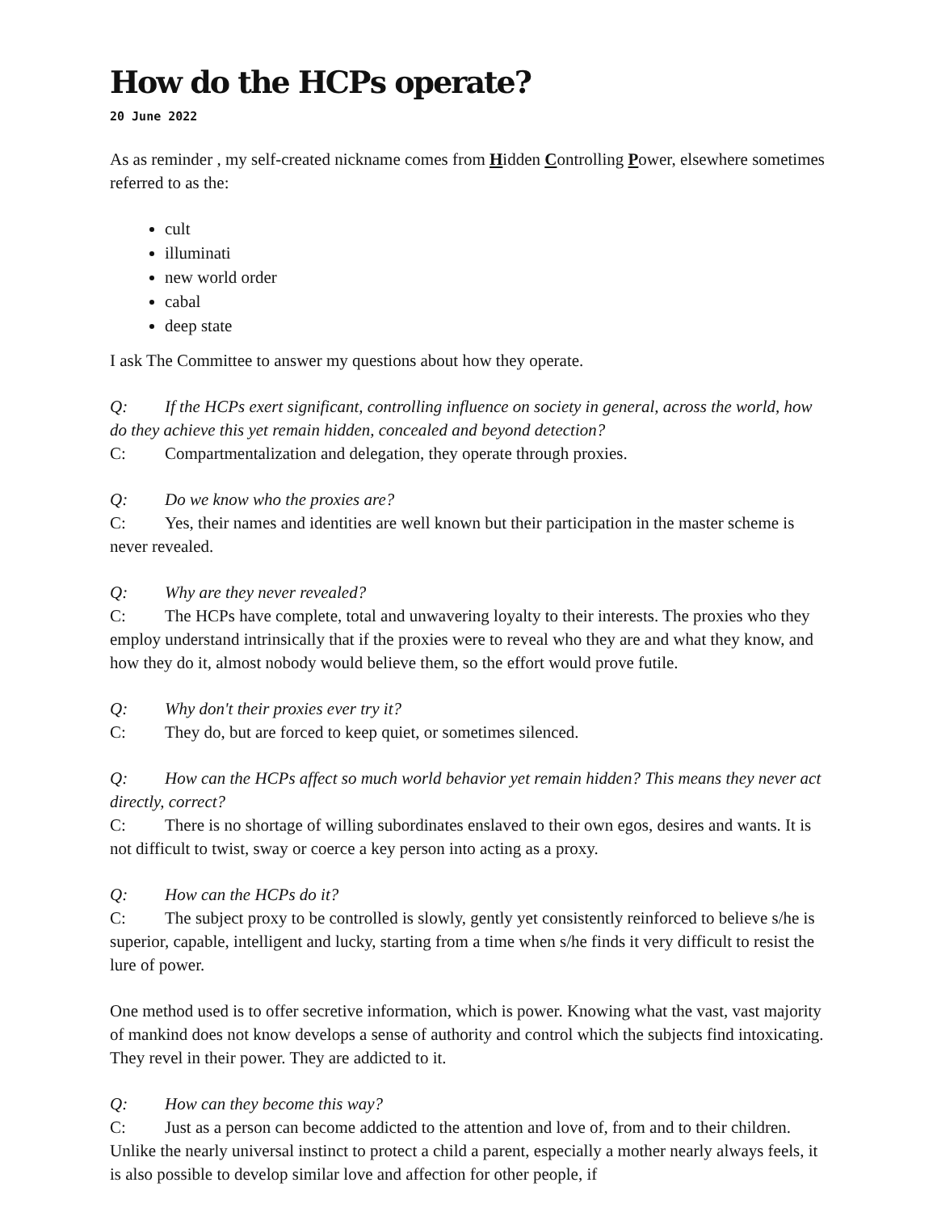How do the HCPs operate?
20 June 2022
As as reminder , my self-created nickname comes from Hidden Controlling Power, elsewhere sometimes referred to as the:
cult
illuminati
new world order
cabal
deep state
I ask The Committee to answer my questions about how they operate.
Q: If the HCPs exert significant, controlling influence on society in general, across the world, how do they achieve this yet remain hidden, concealed and beyond detection?
C: Compartmentalization and delegation, they operate through proxies.
Q: Do we know who the proxies are?
C: Yes, their names and identities are well known but their participation in the master scheme is never revealed.
Q: Why are they never revealed?
C: The HCPs have complete, total and unwavering loyalty to their interests. The proxies who they employ understand intrinsically that if the proxies were to reveal who they are and what they know, and how they do it, almost nobody would believe them, so the effort would prove futile.
Q: Why don't their proxies ever try it?
C: They do, but are forced to keep quiet, or sometimes silenced.
Q: How can the HCPs affect so much world behavior yet remain hidden? This means they never act directly, correct?
C: There is no shortage of willing subordinates enslaved to their own egos, desires and wants. It is not difficult to twist, sway or coerce a key person into acting as a proxy.
Q: How can the HCPs do it?
C: The subject proxy to be controlled is slowly, gently yet consistently reinforced to believe s/he is superior, capable, intelligent and lucky, starting from a time when s/he finds it very difficult to resist the lure of power.
One method used is to offer secretive information, which is power. Knowing what the vast, vast majority of mankind does not know develops a sense of authority and control which the subjects find intoxicating. They revel in their power. They are addicted to it.
Q: How can they become this way?
C: Just as a person can become addicted to the attention and love of, from and to their children. Unlike the nearly universal instinct to protect a child a parent, especially a mother nearly always feels, it is also possible to develop similar love and affection for other people, if